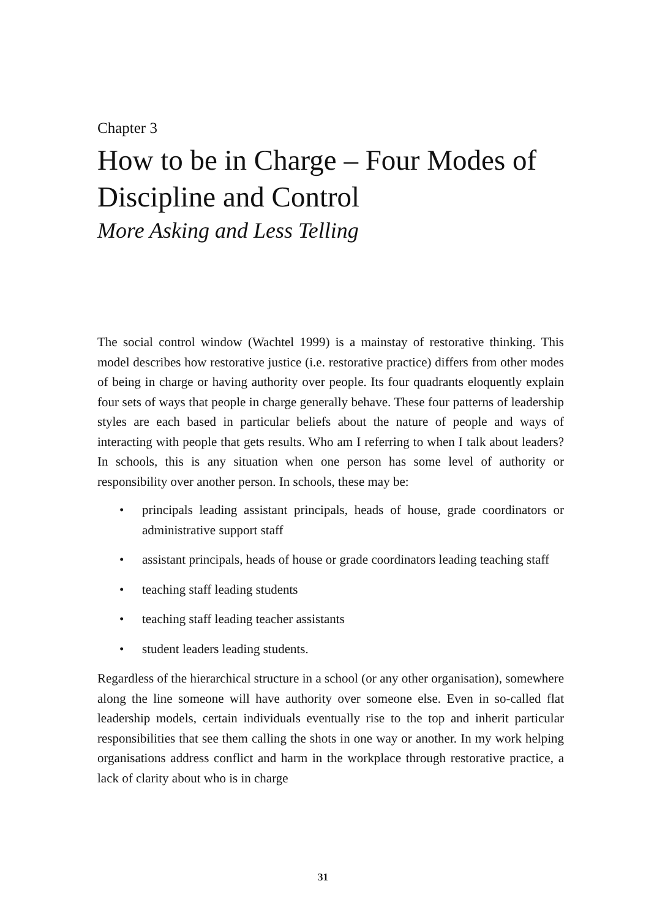Chapter 3
How to be in Charge – Four Modes of Discipline and Control
More Asking and Less Telling
The social control window (Wachtel 1999) is a mainstay of restorative thinking. This model describes how restorative justice (i.e. restorative practice) differs from other modes of being in charge or having authority over people. Its four quadrants eloquently explain four sets of ways that people in charge generally behave. These four patterns of leadership styles are each based in particular beliefs about the nature of people and ways of interacting with people that gets results. Who am I referring to when I talk about leaders? In schools, this is any situation when one person has some level of authority or responsibility over another person. In schools, these may be:
• principals leading assistant principals, heads of house, grade coordinators or administrative support staff
• assistant principals, heads of house or grade coordinators leading teaching staff
• teaching staff leading students
• teaching staff leading teacher assistants
• student leaders leading students.
Regardless of the hierarchical structure in a school (or any other organisation), somewhere along the line someone will have authority over someone else. Even in so-called flat leadership models, certain individuals eventually rise to the top and inherit particular responsibilities that see them calling the shots in one way or another. In my work helping organisations address conflict and harm in the workplace through restorative practice, a lack of clarity about who is in charge
31